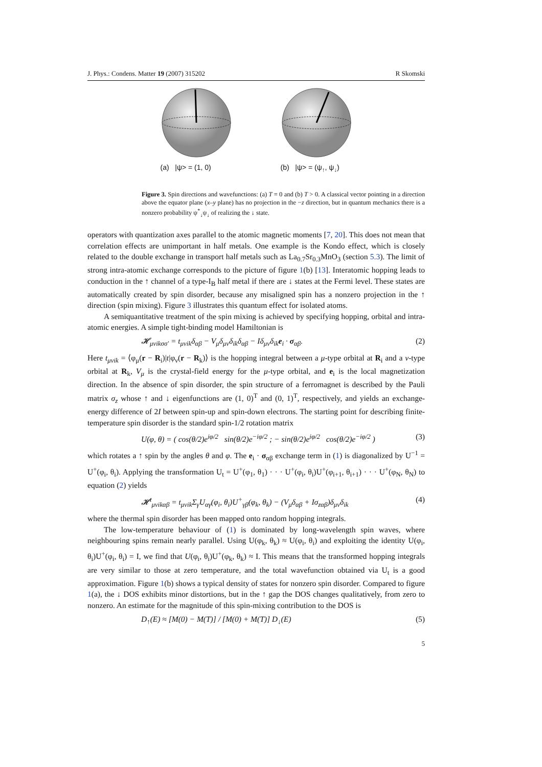J. Phys.: Condens. Matter 19 (2007) 315202 R Skomski
(a) |ψ> = (1, 0)
(b) |ψ> = (ψ<sub>↑</sub>, ψ<sub>↓</sub>)
Figure 3. Spin directions and wavefunctions: (a) T = 0 and (b) T > 0. A classical vector pointing in a direction above the equator plane (x–y plane) has no projection in the −z direction, but in quantum mechanics there is a nonzero probability ψ<sup>*</sup><sub>↓</sub>ψ<sub>↓</sub> of realizing the ↓ state.
operators with quantization axes parallel to the atomic magnetic moments [7, 20]. This does not mean that correlation effects are unimportant in half metals. One example is the Kondo effect, which is closely related to the double exchange in transport half metals such as La<sub>0.7</sub>Sr<sub>0.3</sub>MnO<sub>3</sub> (section 5.3). The limit of strong intra-atomic exchange corresponds to the picture of figure 1(b) [13]. Interatomic hopping leads to conduction in the ↑ channel of a type-I<sub>B</sub> half metal if there are ↓ states at the Fermi level. These states are automatically created by spin disorder, because any misaligned spin has a nonzero projection in the ↑ direction (spin mixing). Figure 3 illustrates this quantum effect for isolated atoms.
A semiquantitative treatment of the spin mixing is achieved by specifying hopping, orbital and intra-atomic energies. A simple tight-binding model Hamiltonian is
𝓗<sub>μνikσσ′</sub> = t<sub>μνik</sub>δ<sub>αβ</sub> − V<sub>μ</sub>δ<sub>μν</sub>δ<sub>ik</sub>δ<sub>αβ</sub> − Iδ<sub>μν</sub>δ<sub>ik</sub>e<sub>i</sub> · σ<sub>αβ</sub>. (2)
Here t<sub>μνik</sub> = ⟨φ<sub>μ</sub>(r − R<sub>i</sub>)|t|φ<sub>ν</sub>(r − R<sub>k</sub>)⟩ is the hopping integral between a μ-type orbital at R<sub>i</sub> and a ν-type orbital at R<sub>k</sub>, V<sub>μ</sub> is the crystal-field energy for the μ-type orbital, and e<sub>i</sub> is the local magnetization direction. In the absence of spin disorder, the spin structure of a ferromagnet is described by the Pauli matrix σ<sub>z</sub> whose ↑ and ↓ eigenfunctions are (1, 0)<sup>T</sup> and (0, 1)<sup>T</sup>, respectively, and yields an exchange-energy difference of 2I between spin-up and spin-down electrons. The starting point for describing finite-temperature spin disorder is the standard spin-1/2 rotation matrix
U(φ, θ) = ( cos(θ/2)e<sup>iφ/2</sup> sin(θ/2)e<sup>−iφ/2</sup> ; − sin(θ/2)e<sup>iφ/2</sup> cos(θ/2)e<sup>−iφ/2</sup> ) (3)
which rotates a ↑ spin by the angles θ and φ. The e<sub>i</sub> · σ<sub>αβ</sub> exchange term in (1) is diagonalized by U<sup>−1</sup> = U<sup>+</sup>(φ<sub>i</sub>, θ<sub>i</sub>). Applying the transformation U<sub>t</sub> = U<sup>+</sup>(φ<sub>1</sub>, θ<sub>1</sub>) · · · U<sup>+</sup>(φ<sub>i</sub>, θ<sub>i</sub>)U<sup>+</sup>(φ<sub>i+1</sub>, θ<sub>i+1</sub>) · · · U<sup>+</sup>(φ<sub>N</sub>, θ<sub>N</sub>) to equation (2) yields
𝓗<sup>t</sup><sub>μνikαβ</sub> = t<sub>μνik</sub>Σ<sub>γ</sub>U<sub>αγ</sub>(φ<sub>i</sub>, θ<sub>i</sub>)U<sup>+</sup><sub>γβ</sub>(φ<sub>k</sub>, θ<sub>k</sub>) − (V<sub>μ</sub>δ<sub>αβ</sub> + Iσ<sub>zαβ</sub>)δ<sub>μν</sub>δ<sub>ik</sub> (4)
where the thermal spin disorder has been mapped onto random hopping integrals.
The low-temperature behaviour of (1) is dominated by long-wavelength spin waves, where neighbouring spins remain nearly parallel. Using U(φ<sub>k</sub>, θ<sub>k</sub>) ≈ U(φ<sub>i</sub>, θ<sub>i</sub>) and exploiting the identity U(φ<sub>i</sub>, θ<sub>i</sub>)U<sup>+</sup>(φ<sub>i</sub>, θ<sub>i</sub>) = I, we find that U(φ<sub>i</sub>, θ<sub>i</sub>)U<sup>+</sup>(φ<sub>k</sub>, θ<sub>k</sub>) ≈ I. This means that the transformed hopping integrals are very similar to those at zero temperature, and the total wavefunction obtained via U<sub>t</sub> is a good approximation. Figure 1(b) shows a typical density of states for nonzero spin disorder. Compared to figure 1(a), the ↓ DOS exhibits minor distortions, but in the ↑ gap the DOS changes qualitatively, from zero to nonzero. An estimate for the magnitude of this spin-mixing contribution to the DOS is
D<sub>↑</sub>(E) ≈ [M(0) − M(T)] / [M(0) + M(T)] D<sub>↓</sub>(E) (5)
5